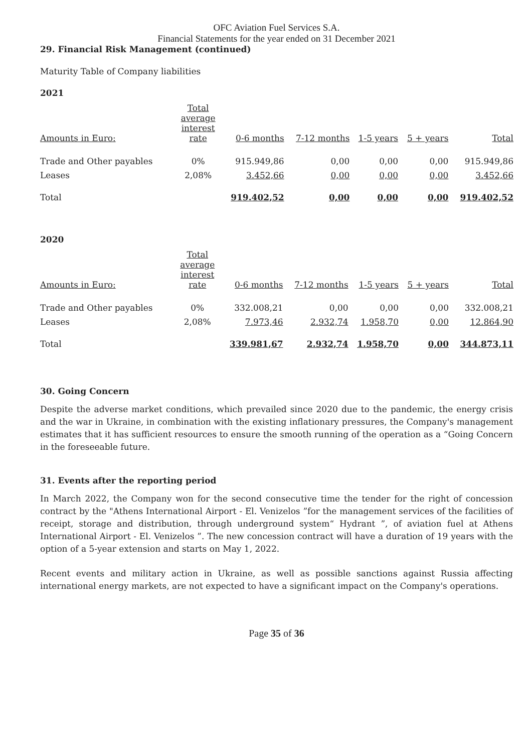OFC Aviation Fuel Services S.A.
Financial Statements for the year ended on 31 December 2021
29. Financial Risk Management (continued)
Maturity Table of Company liabilities
2021
| Amounts in Euro: | Total average interest rate | 0-6 months | 7-12 months | 1-5 years | 5 + years | Total |
| Trade and Other payables | 0% | 915.949,86 | 0,00 | 0,00 | 0,00 | 915.949,86 |
| Leases | 2,08% | 3.452,66 | 0,00 | 0,00 | 0,00 | 3.452,66 |
| Total | | 919.402,52 | 0,00 | 0,00 | 0,00 | 919.402,52 |
2020
| Amounts in Euro: | Total average interest rate | 0-6 months | 7-12 months | 1-5 years | 5 + years | Total |
| Trade and Other payables | 0% | 332.008,21 | 0,00 | 0,00 | 0,00 | 332.008,21 |
| Leases | 2,08% | 7.973,46 | 2.932,74 | 1.958,70 | 0,00 | 12.864,90 |
| Total | | 339.981,67 | 2.932,74 | 1.958,70 | 0,00 | 344.873,11 |
30. Going Concern
Despite the adverse market conditions, which prevailed since 2020 due to the pandemic, the energy crisis and the war in Ukraine, in combination with the existing inflationary pressures, the Company's management estimates that it has sufficient resources to ensure the smooth running of the operation as a “Going Concern in the foreseeable future.
31. Events after the reporting period
In March 2022, the Company won for the second consecutive time the tender for the right of concession contract by the "Athens International Airport - El. Venizelos ”for the management services of the facilities of receipt, storage and distribution, through underground system“ Hydrant ”, of aviation fuel at Athens International Airport - El. Venizelos ”. The new concession contract will have a duration of 19 years with the option of a 5-year extension and starts on May 1, 2022.
Recent events and military action in Ukraine, as well as possible sanctions against Russia affecting international energy markets, are not expected to have a significant impact on the Company's operations.
Page 35 of 36